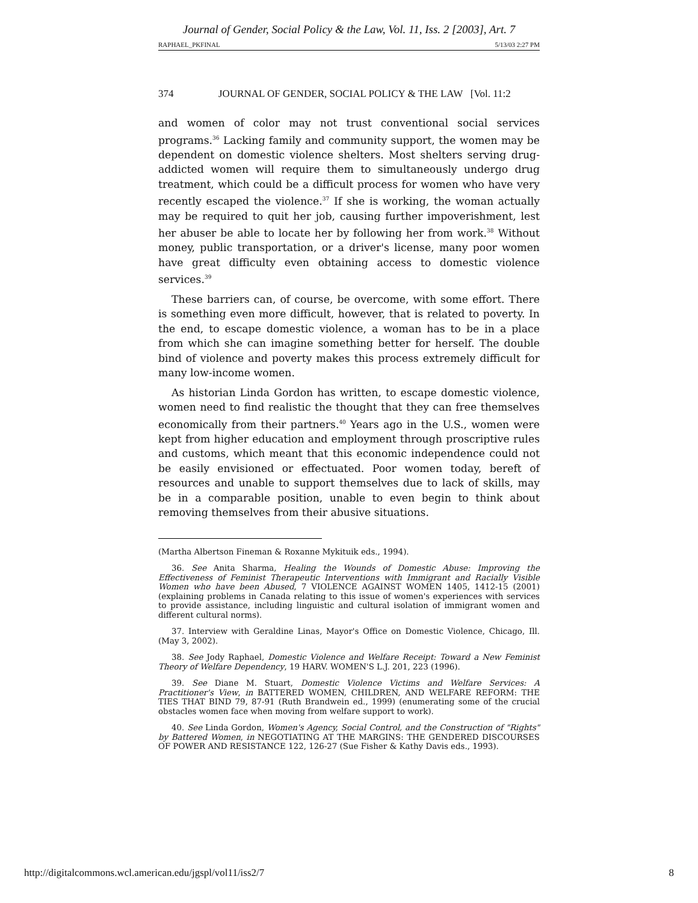Journal of Gender, Social Policy & the Law, Vol. 11, Iss. 2 [2003], Art. 7
RAPHAEL_PKFINAL 5/13/03 2:27 PM
374 JOURNAL OF GENDER, SOCIAL POLICY & THE LAW [Vol. 11:2
and women of color may not trust conventional social services programs.<sup>36</sup> Lacking family and community support, the women may be dependent on domestic violence shelters. Most shelters serving drug-addicted women will require them to simultaneously undergo drug treatment, which could be a difficult process for women who have very recently escaped the violence.<sup>37</sup> If she is working, the woman actually may be required to quit her job, causing further impoverishment, lest her abuser be able to locate her by following her from work.<sup>38</sup> Without money, public transportation, or a driver's license, many poor women have great difficulty even obtaining access to domestic violence services.<sup>39</sup>
These barriers can, of course, be overcome, with some effort. There is something even more difficult, however, that is related to poverty. In the end, to escape domestic violence, a woman has to be in a place from which she can imagine something better for herself. The double bind of violence and poverty makes this process extremely difficult for many low-income women.
As historian Linda Gordon has written, to escape domestic violence, women need to find realistic the thought that they can free themselves economically from their partners.<sup>40</sup> Years ago in the U.S., women were kept from higher education and employment through proscriptive rules and customs, which meant that this economic independence could not be easily envisioned or effectuated. Poor women today, bereft of resources and unable to support themselves due to lack of skills, may be in a comparable position, unable to even begin to think about removing themselves from their abusive situations.
(Martha Albertson Fineman & Roxanne Mykituik eds., 1994).
36. See Anita Sharma, Healing the Wounds of Domestic Abuse: Improving the Effectiveness of Feminist Therapeutic Interventions with Immigrant and Racially Visible Women who have been Abused, 7 VIOLENCE AGAINST WOMEN 1405, 1412-15 (2001) (explaining problems in Canada relating to this issue of women's experiences with services to provide assistance, including linguistic and cultural isolation of immigrant women and different cultural norms).
37. Interview with Geraldine Linas, Mayor's Office on Domestic Violence, Chicago, Ill. (May 3, 2002).
38. See Jody Raphael, Domestic Violence and Welfare Receipt: Toward a New Feminist Theory of Welfare Dependency, 19 HARV. WOMEN'S L.J. 201, 223 (1996).
39. See Diane M. Stuart, Domestic Violence Victims and Welfare Services: A Practitioner's View, in BATTERED WOMEN, CHILDREN, AND WELFARE REFORM: THE TIES THAT BIND 79, 87-91 (Ruth Brandwein ed., 1999) (enumerating some of the crucial obstacles women face when moving from welfare support to work).
40. See Linda Gordon, Women's Agency, Social Control, and the Construction of "Rights" by Battered Women, in NEGOTIATING AT THE MARGINS: THE GENDERED DISCOURSES OF POWER AND RESISTANCE 122, 126-27 (Sue Fisher & Kathy Davis eds., 1993).
http://digitalcommons.wcl.american.edu/jgspl/vol11/iss2/7 8